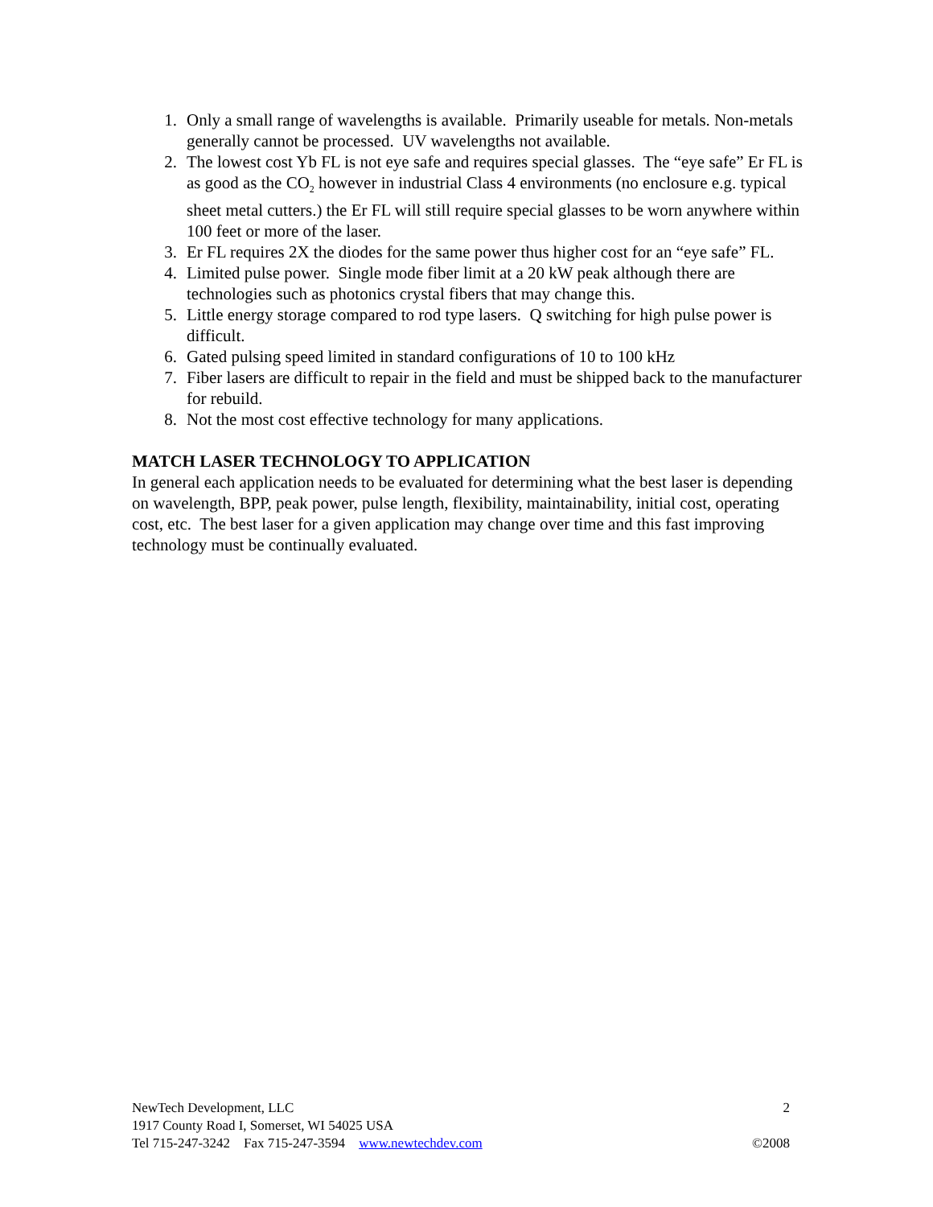1. Only a small range of wavelengths is available. Primarily useable for metals. Non-metals generally cannot be processed. UV wavelengths not available.
2. The lowest cost Yb FL is not eye safe and requires special glasses. The “eye safe” Er FL is as good as the CO<sub>2</sub> however in industrial Class 4 environments (no enclosure e.g. typical sheet metal cutters.) the Er FL will still require special glasses to be worn anywhere within 100 feet or more of the laser.
3. Er FL requires 2X the diodes for the same power thus higher cost for an “eye safe” FL.
4. Limited pulse power. Single mode fiber limit at a 20 kW peak although there are technologies such as photonics crystal fibers that may change this.
5. Little energy storage compared to rod type lasers. Q switching for high pulse power is difficult.
6. Gated pulsing speed limited in standard configurations of 10 to 100 kHz
7. Fiber lasers are difficult to repair in the field and must be shipped back to the manufacturer for rebuild.
8. Not the most cost effective technology for many applications.
MATCH LASER TECHNOLOGY TO APPLICATION
In general each application needs to be evaluated for determining what the best laser is depending on wavelength, BPP, peak power, pulse length, flexibility, maintainability, initial cost, operating cost, etc. The best laser for a given application may change over time and this fast improving technology must be continually evaluated.
NewTech Development, LLC 2
1917 County Road I, Somerset, WI 54025 USA
Tel 715-247-3242 Fax 715-247-3594 www.newtechdev.com ©2008